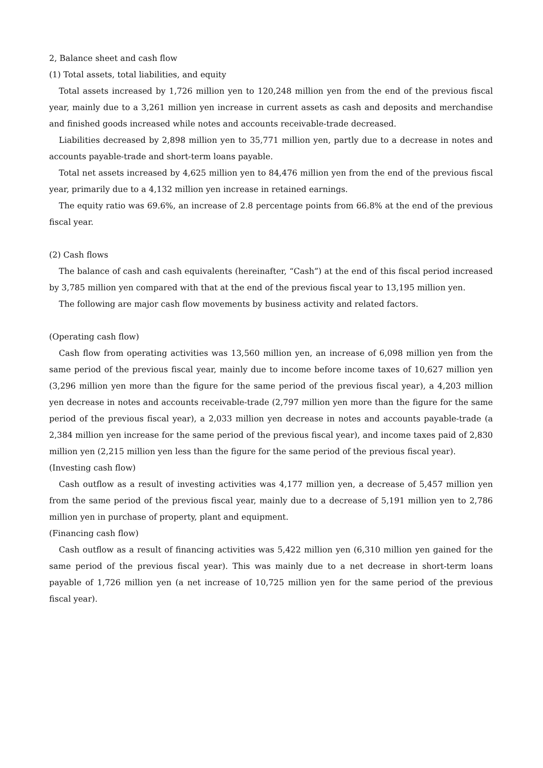2, Balance sheet and cash flow
(1) Total assets, total liabilities, and equity
Total assets increased by 1,726 million yen to 120,248 million yen from the end of the previous fiscal year, mainly due to a 3,261 million yen increase in current assets as cash and deposits and merchandise and finished goods increased while notes and accounts receivable-trade decreased.
Liabilities decreased by 2,898 million yen to 35,771 million yen, partly due to a decrease in notes and accounts payable-trade and short-term loans payable.
Total net assets increased by 4,625 million yen to 84,476 million yen from the end of the previous fiscal year, primarily due to a 4,132 million yen increase in retained earnings.
The equity ratio was 69.6%, an increase of 2.8 percentage points from 66.8% at the end of the previous fiscal year.
(2) Cash flows
The balance of cash and cash equivalents (hereinafter, “Cash”) at the end of this fiscal period increased by 3,785 million yen compared with that at the end of the previous fiscal year to 13,195 million yen.
The following are major cash flow movements by business activity and related factors.
(Operating cash flow)
Cash flow from operating activities was 13,560 million yen, an increase of 6,098 million yen from the same period of the previous fiscal year, mainly due to income before income taxes of 10,627 million yen (3,296 million yen more than the figure for the same period of the previous fiscal year), a 4,203 million yen decrease in notes and accounts receivable-trade (2,797 million yen more than the figure for the same period of the previous fiscal year), a 2,033 million yen decrease in notes and accounts payable-trade (a 2,384 million yen increase for the same period of the previous fiscal year), and income taxes paid of 2,830 million yen (2,215 million yen less than the figure for the same period of the previous fiscal year).
(Investing cash flow)
Cash outflow as a result of investing activities was 4,177 million yen, a decrease of 5,457 million yen from the same period of the previous fiscal year, mainly due to a decrease of 5,191 million yen to 2,786 million yen in purchase of property, plant and equipment.
(Financing cash flow)
Cash outflow as a result of financing activities was 5,422 million yen (6,310 million yen gained for the same period of the previous fiscal year). This was mainly due to a net decrease in short-term loans payable of 1,726 million yen (a net increase of 10,725 million yen for the same period of the previous fiscal year).